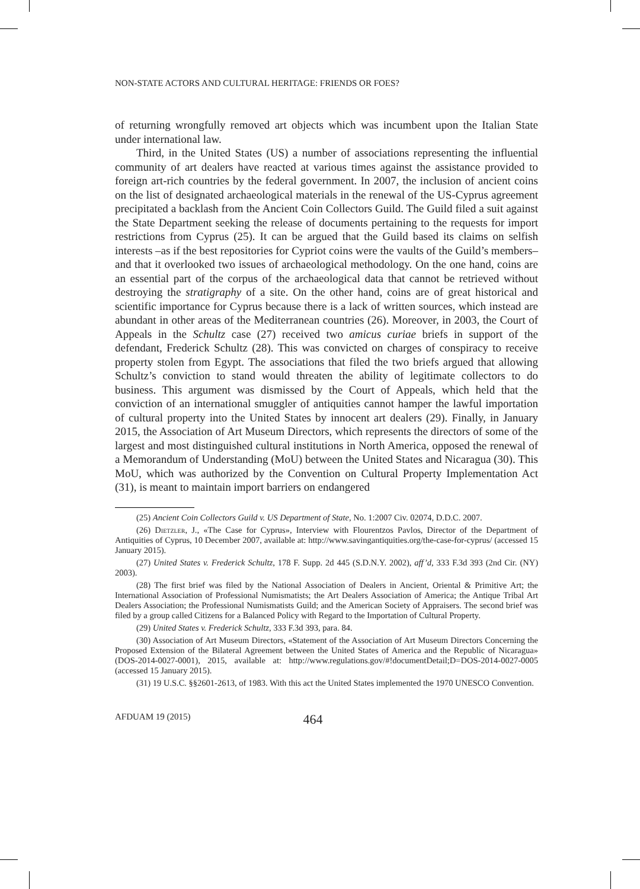NON-STATE ACTORS AND CULTURAL HERITAGE: FRIENDS OR FOES?
of returning wrongfully removed art objects which was incumbent upon the Italian State under international law.
Third, in the United States (US) a number of associations representing the influential community of art dealers have reacted at various times against the assistance provided to foreign art-rich countries by the federal government. In 2007, the inclusion of ancient coins on the list of designated archaeological materials in the renewal of the US-Cyprus agreement precipitated a backlash from the Ancient Coin Collectors Guild. The Guild filed a suit against the State Department seeking the release of documents pertaining to the requests for import restrictions from Cyprus (25). It can be argued that the Guild based its claims on selfish interests –as if the best repositories for Cypriot coins were the vaults of the Guild’s members– and that it overlooked two issues of archaeological methodology. On the one hand, coins are an essential part of the corpus of the archaeological data that cannot be retrieved without destroying the stratigraphy of a site. On the other hand, coins are of great historical and scientific importance for Cyprus because there is a lack of written sources, which instead are abundant in other areas of the Mediterranean countries (26). Moreover, in 2003, the Court of Appeals in the Schultz case (27) received two amicus curiae briefs in support of the defendant, Frederick Schultz (28). This was convicted on charges of conspiracy to receive property stolen from Egypt. The associations that filed the two briefs argued that allowing Schultz’s conviction to stand would threaten the ability of legitimate collectors to do business. This argument was dismissed by the Court of Appeals, which held that the conviction of an international smuggler of antiquities cannot hamper the lawful importation of cultural property into the United States by innocent art dealers (29). Finally, in January 2015, the Association of Art Museum Directors, which represents the directors of some of the largest and most distinguished cultural institutions in North America, opposed the renewal of a Memorandum of Understanding (MoU) between the United States and Nicaragua (30). This MoU, which was authorized by the Convention on Cultural Property Implementation Act (31), is meant to maintain import barriers on endangered
(25) Ancient Coin Collectors Guild v. US Department of State, No. 1:2007 Civ. 02074, D.D.C. 2007.
(26) Dietzler, J., «The Case for Cyprus», Interview with Flourentzos Pavlos, Director of the Department of Antiquities of Cyprus, 10 December 2007, available at: http://www.savingantiquities.org/the-case-for-cyprus/ (accessed 15 January 2015).
(27) United States v. Frederick Schultz, 178 F. Supp. 2d 445 (S.D.N.Y. 2002), aff’d, 333 F.3d 393 (2nd Cir. (NY) 2003).
(28) The first brief was filed by the National Association of Dealers in Ancient, Oriental & Primitive Art; the International Association of Professional Numismatists; the Art Dealers Association of America; the Antique Tribal Art Dealers Association; the Professional Numismatists Guild; and the American Society of Appraisers. The second brief was filed by a group called Citizens for a Balanced Policy with Regard to the Importation of Cultural Property.
(29) United States v. Frederick Schultz, 333 F.3d 393, para. 84.
(30) Association of Art Museum Directors, «Statement of the Association of Art Museum Directors Concerning the Proposed Extension of the Bilateral Agreement between the United States of America and the Republic of Nicaragua» (DOS-2014-0027-0001), 2015, available at: http://www.regulations.gov/#!documentDetail;D=DOS-2014-0027-0005 (accessed 15 January 2015).
(31) 19 U.S.C. §§2601-2613, of 1983. With this act the United States implemented the 1970 UNESCO Convention.
AFDUAM 19 (2015) 464